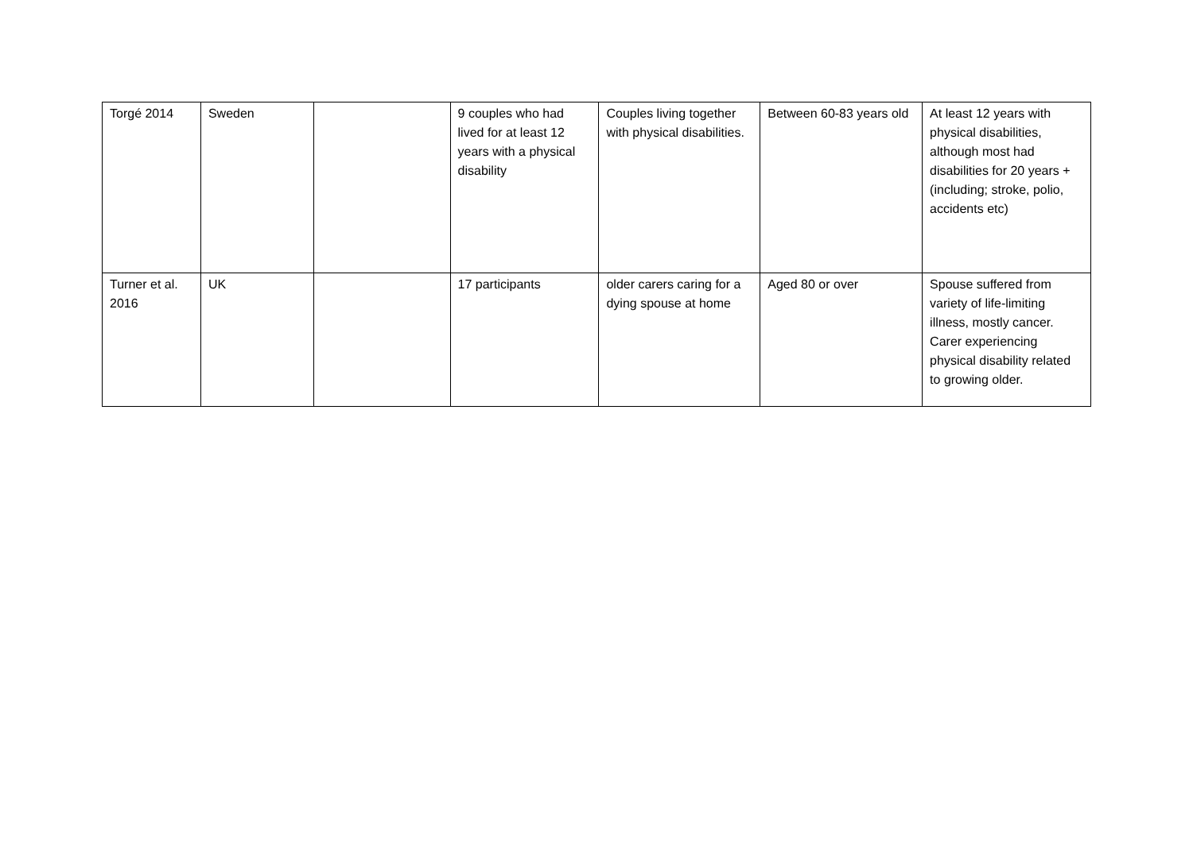| Torgé 2014 | Sweden | | 9 couples who had lived for at least 12 years with a physical disability | Couples living together with physical disabilities. | Between 60-83 years old | At least 12 years with physical disabilities, although most had disabilities for 20 years + (including; stroke, polio, accidents etc) |
| Turner et al. 2016 | UK | | 17 participants | older carers caring for a dying spouse at home | Aged 80 or over | Spouse suffered from variety of life-limiting illness, mostly cancer. Carer experiencing physical disability related to growing older. |